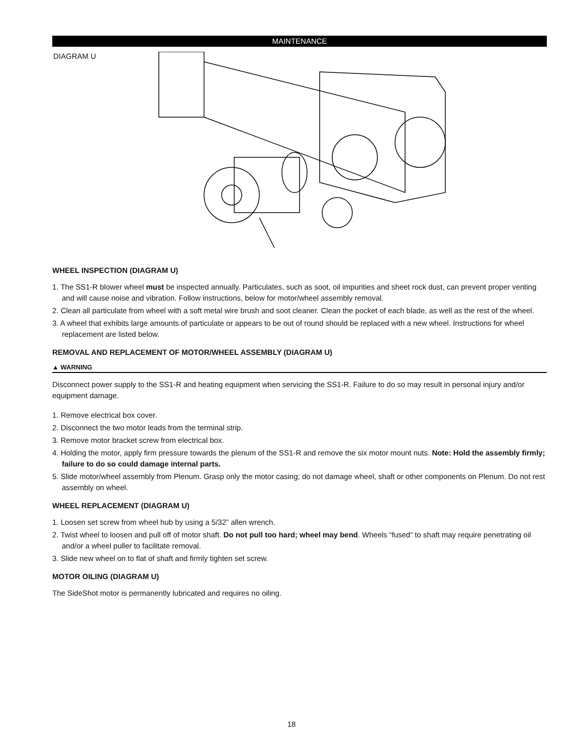MAINTENANCE
DIAGRAM U
WHEEL INSPECTION (DIAGRAM U)
1. The SS1-R blower wheel must be inspected annually. Particulates, such as soot, oil impurities and sheet rock dust, can prevent proper venting and will cause noise and vibration. Follow instructions, below for motor/wheel assembly removal.
2. Clean all particulate from wheel with a soft metal wire brush and soot cleaner. Clean the pocket of each blade, as well as the rest of the wheel.
3. A wheel that exhibits large amounts of particulate or appears to be out of round should be replaced with a new wheel. Instructions for wheel replacement are listed below.
REMOVAL AND REPLACEMENT OF MOTOR/WHEEL ASSEMBLY (DIAGRAM U)
▲ WARNING
Disconnect power supply to the SS1-R and heating equipment when servicing the SS1-R. Failure to do so may result in personal injury and/or equipment damage.
1. Remove electrical box cover.
2. Disconnect the two motor leads from the terminal strip.
3. Remove motor bracket screw from electrical box.
4. Holding the motor, apply firm pressure towards the plenum of the SS1-R and remove the six motor mount nuts. Note: Hold the assembly firmly; failure to do so could damage internal parts.
5. Slide motor/wheel assembly from Plenum. Grasp only the motor casing; do not damage wheel, shaft or other components on Plenum. Do not rest assembly on wheel.
WHEEL REPLACEMENT (DIAGRAM U)
1. Loosen set screw from wheel hub by using a 5/32” allen wrench.
2. Twist wheel to loosen and pull off of motor shaft. Do not pull too hard; wheel may bend. Wheels “fused” to shaft may require penetrating oil and/or a wheel puller to facilitate removal.
3. Slide new wheel on to flat of shaft and firmly tighten set screw.
MOTOR OILING (DIAGRAM U)
The SideShot motor is permanently lubricated and requires no oiling.
18